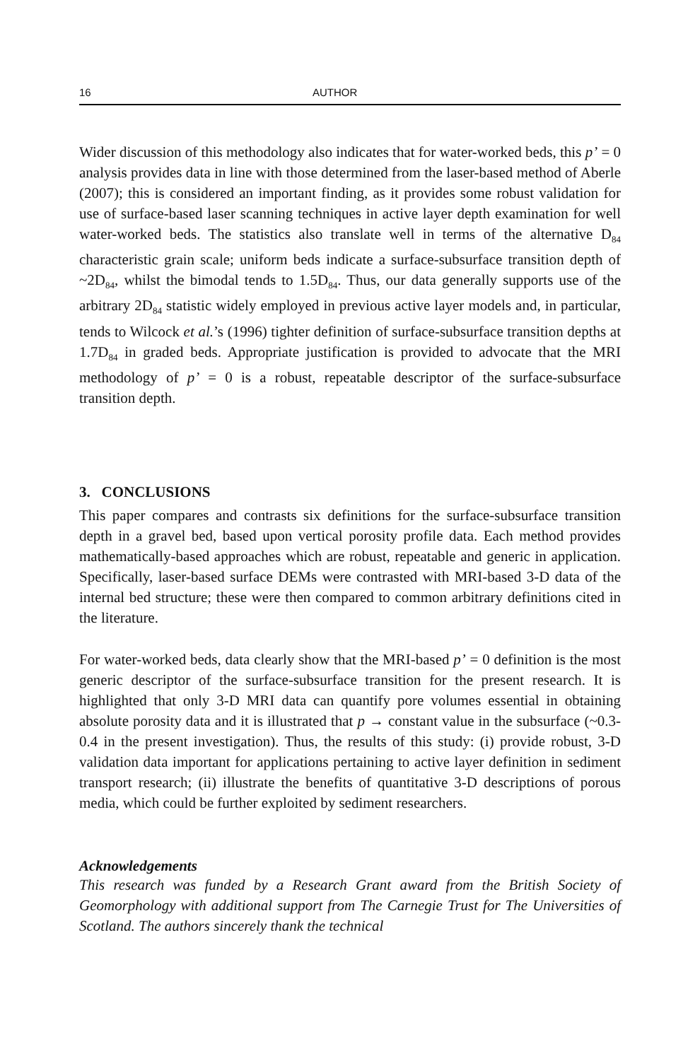16 AUTHOR
Wider discussion of this methodology also indicates that for water-worked beds, this p’ = 0 analysis provides data in line with those determined from the laser-based method of Aberle (2007); this is considered an important finding, as it provides some robust validation for use of surface-based laser scanning techniques in active layer depth examination for well water-worked beds. The statistics also translate well in terms of the alternative D<sub>84</sub> characteristic grain scale; uniform beds indicate a surface-subsurface transition depth of ~2D<sub>84</sub>, whilst the bimodal tends to 1.5D<sub>84</sub>. Thus, our data generally supports use of the arbitrary 2D<sub>84</sub> statistic widely employed in previous active layer models and, in particular, tends to Wilcock et al.’s (1996) tighter definition of surface-subsurface transition depths at 1.7D<sub>84</sub> in graded beds. Appropriate justification is provided to advocate that the MRI methodology of p’ = 0 is a robust, repeatable descriptor of the surface-subsurface transition depth.
3. CONCLUSIONS
This paper compares and contrasts six definitions for the surface-subsurface transition depth in a gravel bed, based upon vertical porosity profile data. Each method provides mathematically-based approaches which are robust, repeatable and generic in application. Specifically, laser-based surface DEMs were contrasted with MRI-based 3-D data of the internal bed structure; these were then compared to common arbitrary definitions cited in the literature.
For water-worked beds, data clearly show that the MRI-based p’ = 0 definition is the most generic descriptor of the surface-subsurface transition for the present research. It is highlighted that only 3-D MRI data can quantify pore volumes essential in obtaining absolute porosity data and it is illustrated that p → constant value in the subsurface (~0.3-0.4 in the present investigation). Thus, the results of this study: (i) provide robust, 3-D validation data important for applications pertaining to active layer definition in sediment transport research; (ii) illustrate the benefits of quantitative 3-D descriptions of porous media, which could be further exploited by sediment researchers.
Acknowledgements
This research was funded by a Research Grant award from the British Society of Geomorphology with additional support from The Carnegie Trust for The Universities of Scotland. The authors sincerely thank the technical